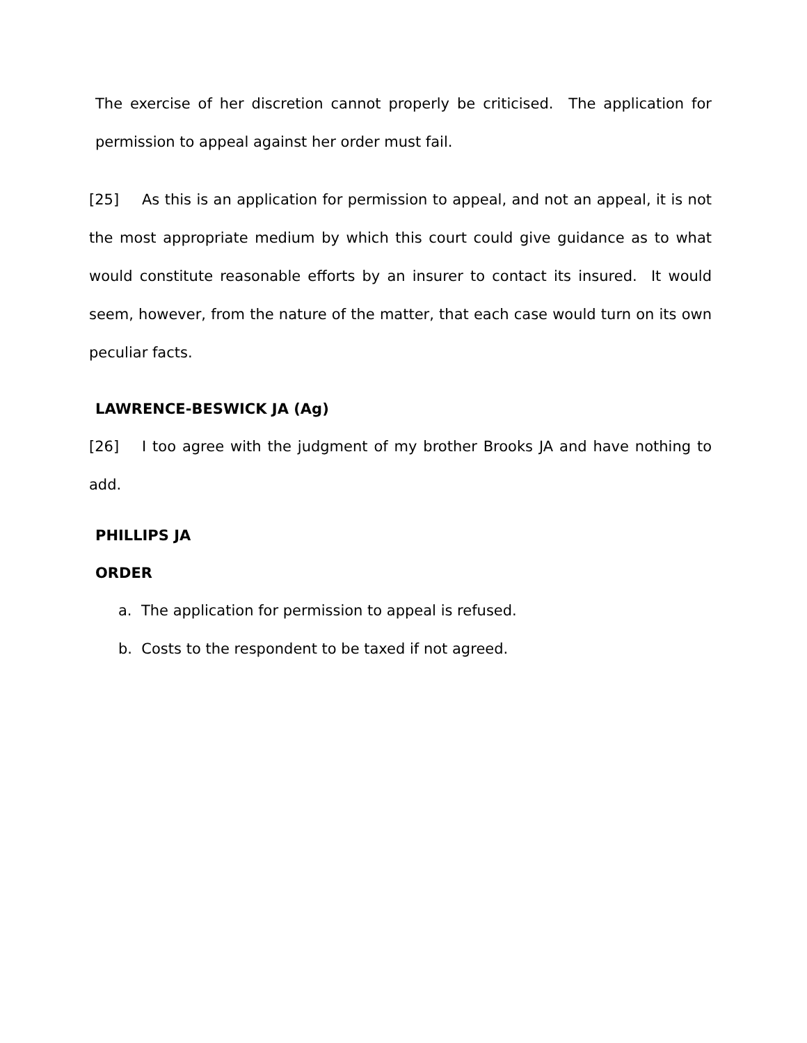The exercise of her discretion cannot properly be criticised. The application for permission to appeal against her order must fail.
[25] As this is an application for permission to appeal, and not an appeal, it is not the most appropriate medium by which this court could give guidance as to what would constitute reasonable efforts by an insurer to contact its insured. It would seem, however, from the nature of the matter, that each case would turn on its own peculiar facts.
LAWRENCE-BESWICK JA (Ag)
[26] I too agree with the judgment of my brother Brooks JA and have nothing to add.
PHILLIPS JA
ORDER
a. The application for permission to appeal is refused.
b. Costs to the respondent to be taxed if not agreed.